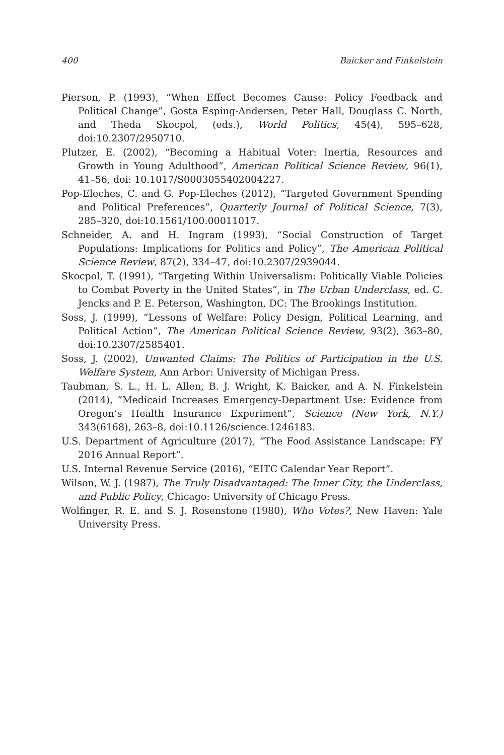400 Baicker and Finkelstein
Pierson, P. (1993), “When Effect Becomes Cause: Policy Feedback and Political Change”, Gosta Esping-Andersen, Peter Hall, Douglass C. North, and Theda Skocpol, (eds.), World Politics, 45(4), 595–628, doi:10.2307/2950710.
Plutzer, E. (2002), “Becoming a Habitual Voter: Inertia, Resources and Growth in Young Adulthood”, American Political Science Review, 96(1), 41–56, doi: 10.1017/S0003055402004227.
Pop-Eleches, C. and G. Pop-Eleches (2012), “Targeted Government Spending and Political Preferences”, Quarterly Journal of Political Science, 7(3), 285–320, doi:10.1561/100.00011017.
Schneider, A. and H. Ingram (1993), “Social Construction of Target Populations: Implications for Politics and Policy”, The American Political Science Review, 87(2), 334–47, doi:10.2307/2939044.
Skocpol, T. (1991), “Targeting Within Universalism: Politically Viable Policies to Combat Poverty in the United States”, in The Urban Underclass, ed. C. Jencks and P. E. Peterson, Washington, DC: The Brookings Institution.
Soss, J. (1999), “Lessons of Welfare: Policy Design, Political Learning, and Political Action”, The American Political Science Review, 93(2), 363–80, doi:10.2307/2585401.
Soss, J. (2002), Unwanted Claims: The Politics of Participation in the U.S. Welfare System, Ann Arbor: University of Michigan Press.
Taubman, S. L., H. L. Allen, B. J. Wright, K. Baicker, and A. N. Finkelstein (2014), “Medicaid Increases Emergency-Department Use: Evidence from Oregon’s Health Insurance Experiment”, Science (New York, N.Y.) 343(6168), 263–8, doi:10.1126/science.1246183.
U.S. Department of Agriculture (2017), “The Food Assistance Landscape: FY 2016 Annual Report”.
U.S. Internal Revenue Service (2016), “EITC Calendar Year Report”.
Wilson, W. J. (1987), The Truly Disadvantaged: The Inner City, the Underclass, and Public Policy, Chicago: University of Chicago Press.
Wolfinger, R. E. and S. J. Rosenstone (1980), Who Votes?, New Haven: Yale University Press.